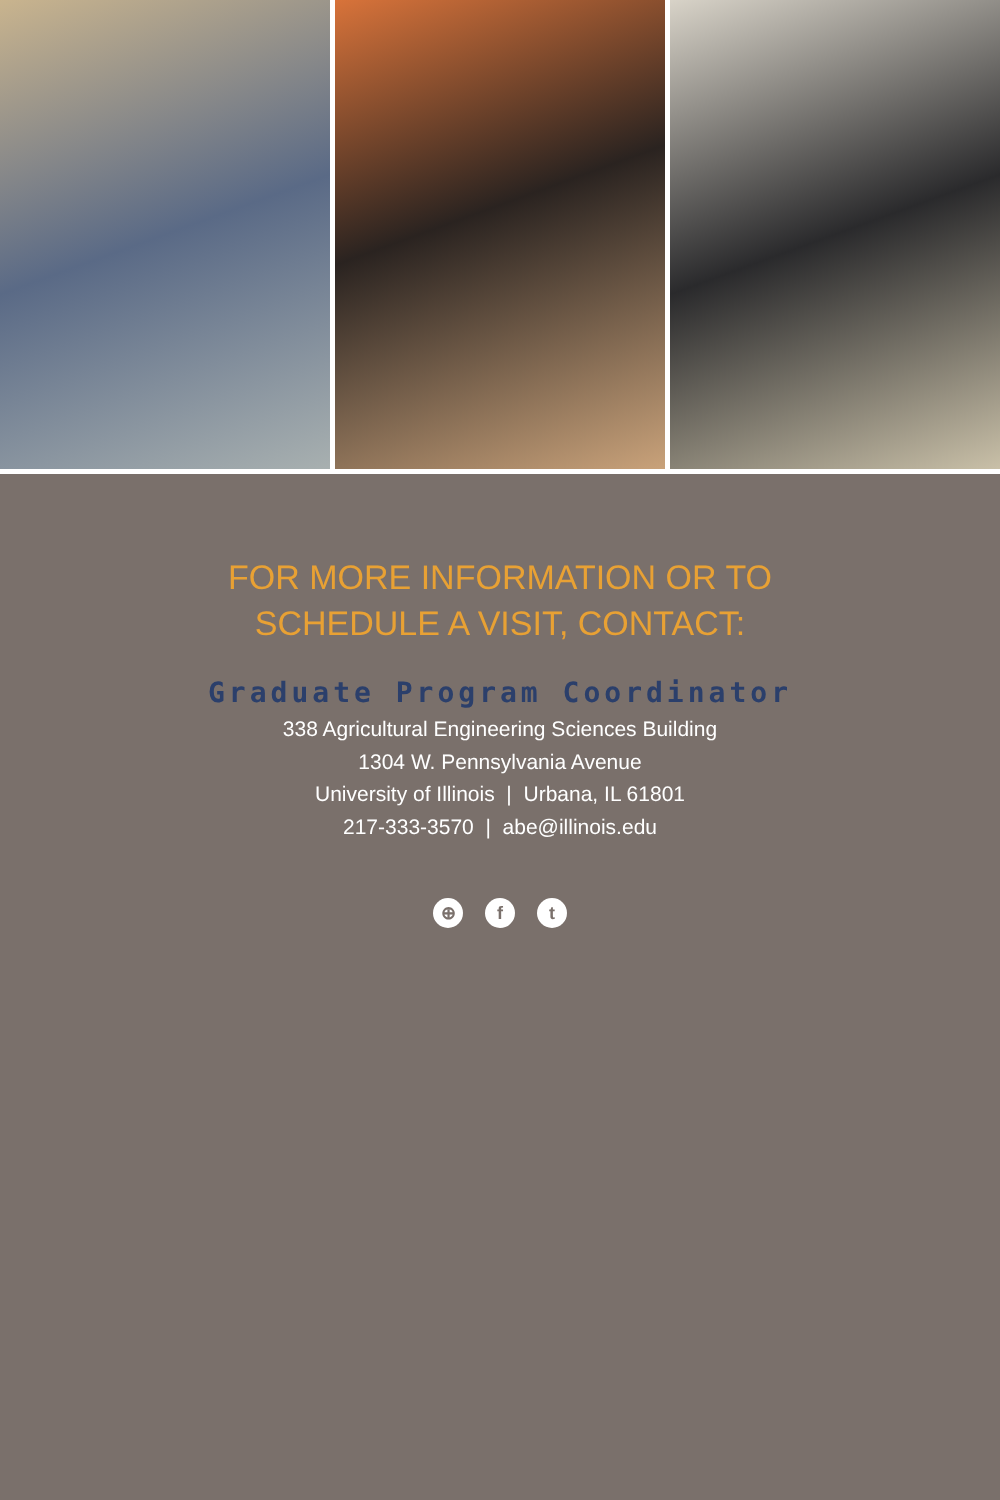FOR MORE INFORMATION OR TO
SCHEDULE A VISIT, CONTACT:
Graduate Program Coordinator
338 Agricultural Engineering Sciences Building
1304 W. Pennsylvania Avenue
University of Illinois | Urbana, IL 61801
217-333-3570 | abe@illinois.edu
⊕ f t